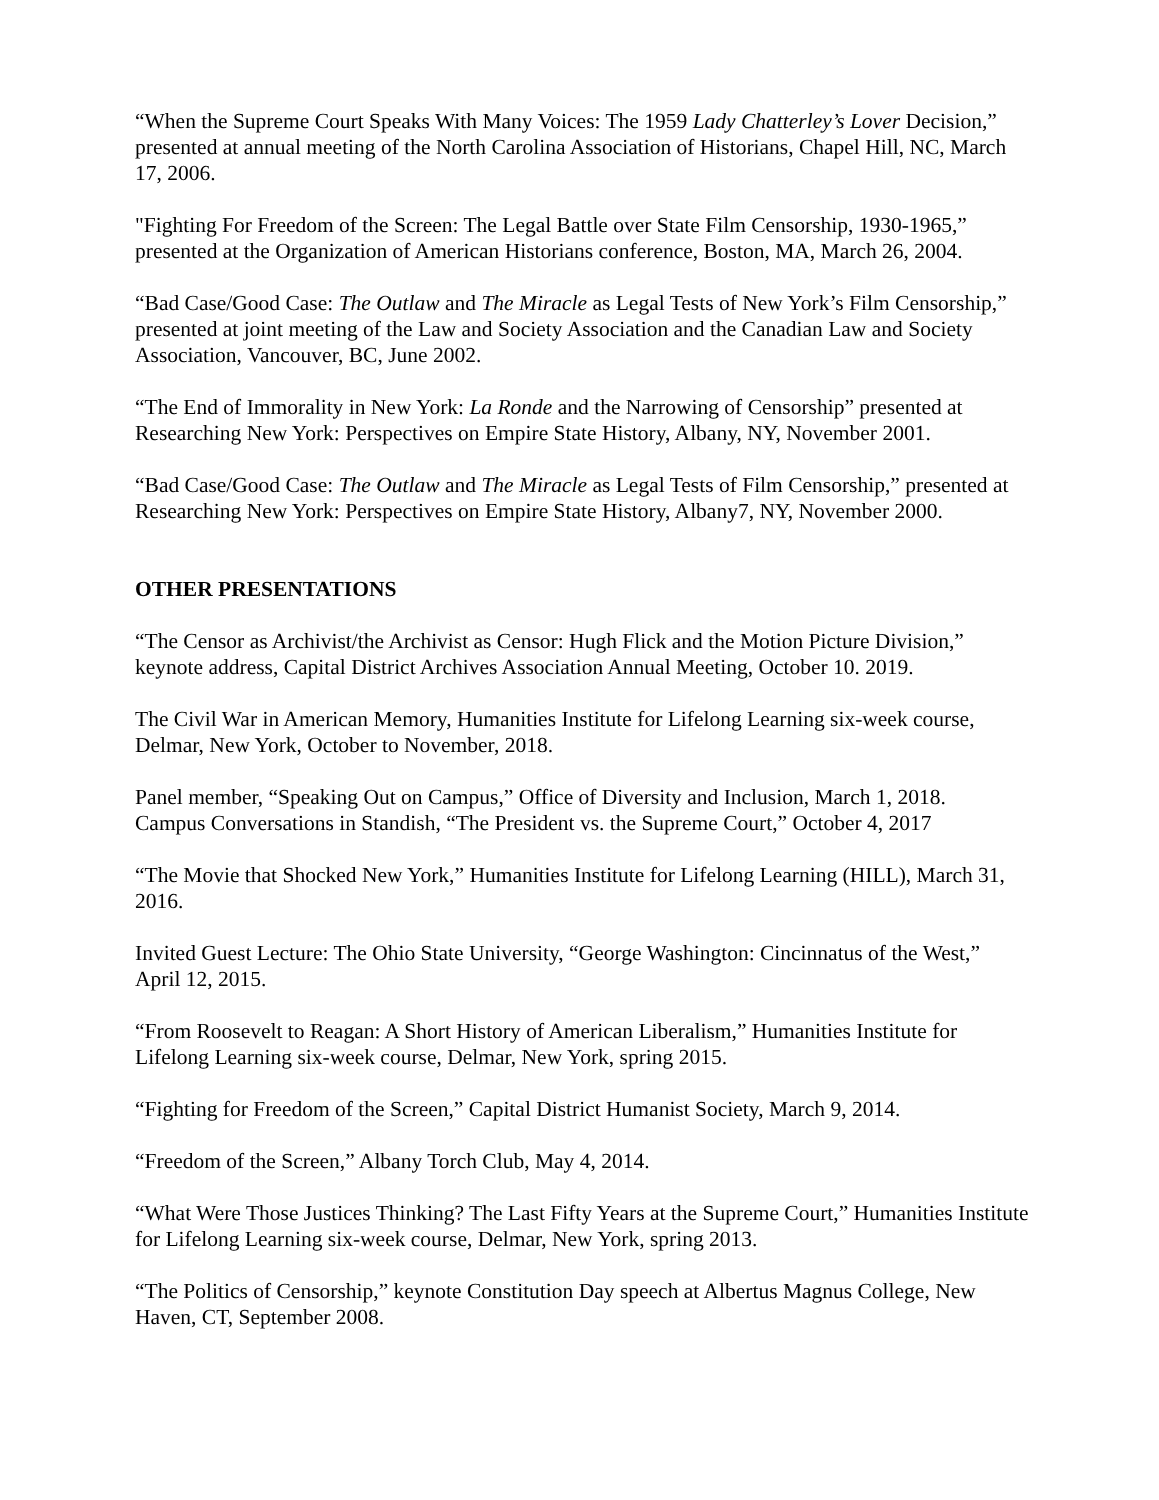“When the Supreme Court Speaks With Many Voices: The 1959 Lady Chatterley’s Lover Decision,” presented at annual meeting of the North Carolina Association of Historians, Chapel Hill, NC, March 17, 2006.
"Fighting For Freedom of the Screen: The Legal Battle over State Film Censorship, 1930-1965,” presented at the Organization of American Historians conference, Boston, MA, March 26, 2004.
“Bad Case/Good Case: The Outlaw and The Miracle as Legal Tests of New York’s Film Censorship,” presented at joint meeting of the Law and Society Association and the Canadian Law and Society Association, Vancouver, BC, June 2002.
“The End of Immorality in New York: La Ronde and the Narrowing of Censorship” presented at Researching New York: Perspectives on Empire State History, Albany, NY, November 2001.
“Bad Case/Good Case: The Outlaw and The Miracle as Legal Tests of Film Censorship,” presented at Researching New York: Perspectives on Empire State History, Albany7, NY, November 2000.
OTHER PRESENTATIONS
“The Censor as Archivist/the Archivist as Censor: Hugh Flick and the Motion Picture Division,” keynote address, Capital District Archives Association Annual Meeting, October 10. 2019.
The Civil War in American Memory, Humanities Institute for Lifelong Learning six-week course, Delmar, New York, October to November, 2018.
Panel member, “Speaking Out on Campus,” Office of Diversity and Inclusion, March 1, 2018.
Campus Conversations in Standish, “The President vs. the Supreme Court,” October 4, 2017
“The Movie that Shocked New York,” Humanities Institute for Lifelong Learning (HILL), March 31, 2016.
Invited Guest Lecture: The Ohio State University, “George Washington: Cincinnatus of the West,” April 12, 2015.
“From Roosevelt to Reagan: A Short History of American Liberalism,” Humanities Institute for Lifelong Learning six-week course, Delmar, New York, spring 2015.
“Fighting for Freedom of the Screen,” Capital District Humanist Society, March 9, 2014.
“Freedom of the Screen,” Albany Torch Club, May 4, 2014.
“What Were Those Justices Thinking? The Last Fifty Years at the Supreme Court,” Humanities Institute for Lifelong Learning six-week course, Delmar, New York, spring 2013.
“The Politics of Censorship,” keynote Constitution Day speech at Albertus Magnus College, New Haven, CT, September 2008.